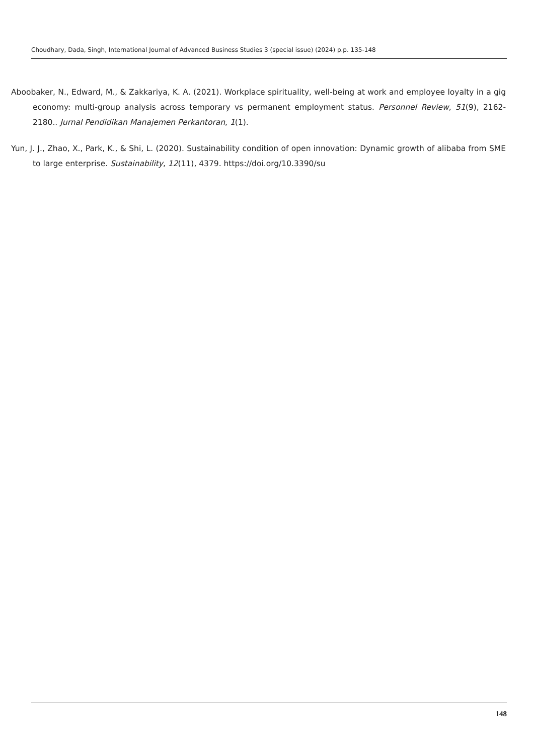Choudhary, Dada, Singh, International Journal of Advanced Business Studies 3 (special issue) (2024) p.p. 135-148
Aboobaker, N., Edward, M., & Zakkariya, K. A. (2021). Workplace spirituality, well-being at work and employee loyalty in a gig economy: multi-group analysis across temporary vs permanent employment status. Personnel Review, 51(9), 2162-2180.. Jurnal Pendidikan Manajemen Perkantoran, 1(1).
Yun, J. J., Zhao, X., Park, K., & Shi, L. (2020). Sustainability condition of open innovation: Dynamic growth of alibaba from SME to large enterprise. Sustainability, 12(11), 4379. https://doi.org/10.3390/su
148